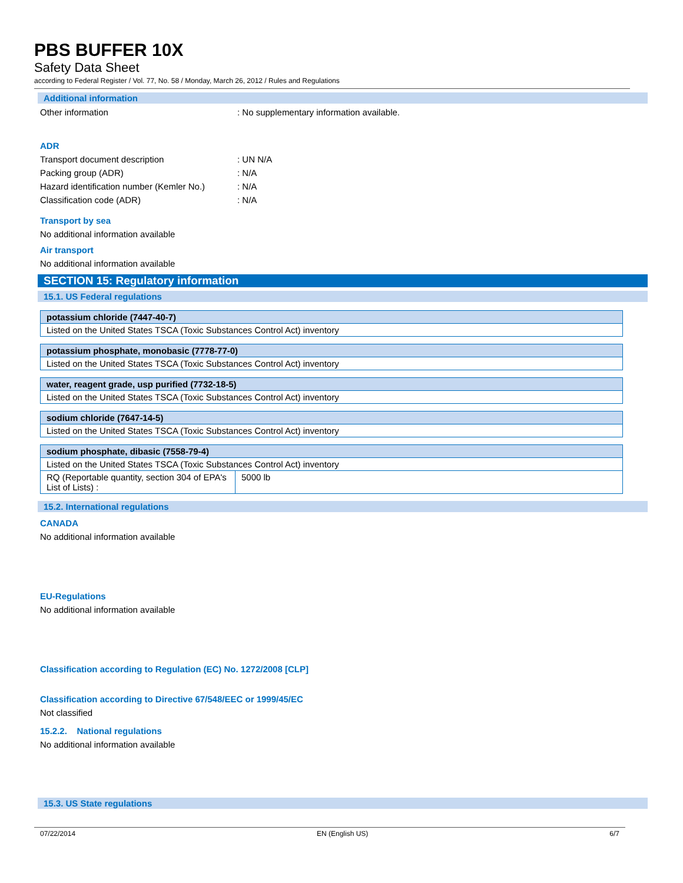PBS BUFFER 10X
Safety Data Sheet
according to Federal Register / Vol. 77, No. 58 / Monday, March 26, 2012 / Rules and Regulations
Additional information
Other information: No supplementary information available.
ADR
Transport document description: UN N/A
Packing group (ADR): N/A
Hazard identification number (Kemler No.): N/A
Classification code (ADR): N/A
Transport by sea
No additional information available
Air transport
No additional information available
SECTION 15: Regulatory information
15.1. US Federal regulations
| potassium chloride (7447-40-7) | |
| Listed on the United States TSCA (Toxic Substances Control Act) inventory | |
| potassium phosphate, monobasic (7778-77-0) | |
| Listed on the United States TSCA (Toxic Substances Control Act) inventory | |
| water, reagent grade, usp purified (7732-18-5) | |
| Listed on the United States TSCA (Toxic Substances Control Act) inventory | |
| sodium chloride (7647-14-5) | |
| Listed on the United States TSCA (Toxic Substances Control Act) inventory | |
| sodium phosphate, dibasic (7558-79-4) | |
| Listed on the United States TSCA (Toxic Substances Control Act) inventory | |
| RQ (Reportable quantity, section 304 of EPA's List of Lists) : | 5000 lb |
15.2. International regulations
CANADA
No additional information available
EU-Regulations
No additional information available
Classification according to Regulation (EC) No. 1272/2008 [CLP]
Classification according to Directive 67/548/EEC or 1999/45/EC
Not classified
15.2.2. National regulations
No additional information available
15.3. US State regulations
07/22/2014 EN (English US) 6/7